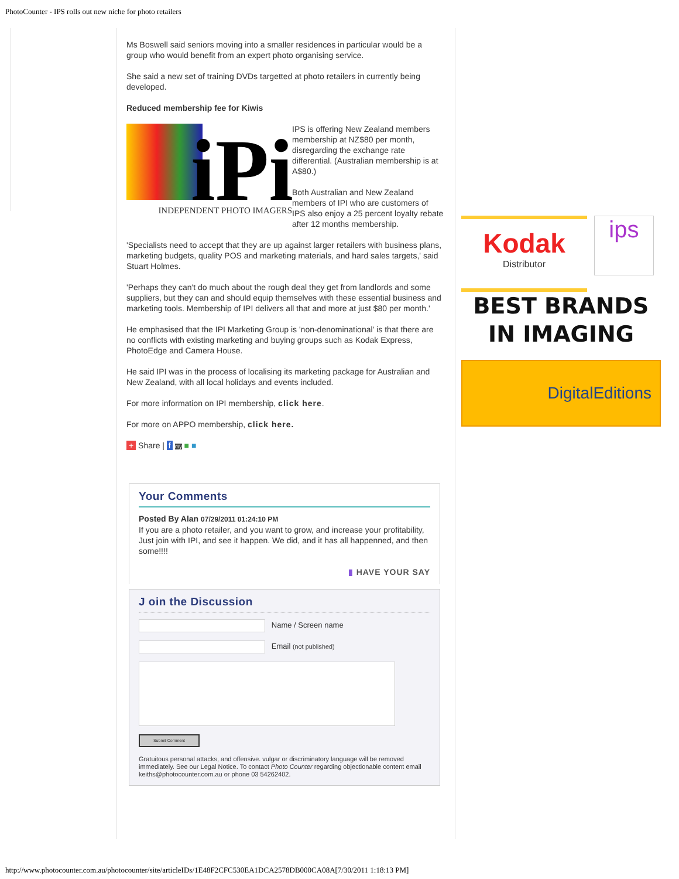PhotoCounter - IPS rolls out new niche for photo retailers
Ms Boswell said seniors moving into a smaller residences in particular would be a group who would benefit from an expert photo organising service.
She said a new set of training DVDs targetted at photo retailers in currently being developed.
Reduced membership fee for Kiwis
iPi
INDEPENDENT PHOTO IMAGERS
IPS is offering New Zealand members membership at NZ$80 per month, disregarding the exchange rate differential. (Australian membership is at A$80.)
Both Australian and New Zealand members of IPI who are customers of IPS also enjoy a 25 percent loyalty rebate after 12 months membership.
'Specialists need to accept that they are up against larger retailers with business plans, marketing budgets, quality POS and marketing materials, and hard sales targets,' said Stuart Holmes.
'Perhaps they can't do much about the rough deal they get from landlords and some suppliers, but they can and should equip themselves with these essential business and marketing tools. Membership of IPI delivers all that and more at just $80 per month.'
He emphasised that the IPI Marketing Group is 'non-denominational' is that there are no conflicts with existing marketing and buying groups such as Kodak Express, PhotoEdge and Camera House.
He said IPI was in the process of localising its marketing package for Australian and New Zealand, with all local holidays and events included.
For more information on IPI membership, click here.
For more on APPO membership, click here.
+ Share | f my ■ ■
Your Comments
Posted By Alan 07/29/2011 01:24:10 PM
If you are a photo retailer, and you want to grow, and increase your profitability, Just join with IPI, and see it happen. We did, and it has all happenned, and then some!!!!
▮ HAVE YOUR SAY
J oin the Discussion
Name / Screen name
Email (not published)
Submit Comment
Gratuitous personal attacks, and offensive. vulgar or discriminatory language will be removed immediately. See our Legal Notice. To contact Photo Counter regarding objectionable content email keiths@photocounter.com.au or phone 03 54262402.
Kodak
Distributor
ips
BEST BRANDS
IN IMAGING
DigitalEditions
http://www.photocounter.com.au/photocounter/site/articleIDs/1E48F2CFC530EA1DCA2578DB000CA08A[7/30/2011 1:18:13 PM]